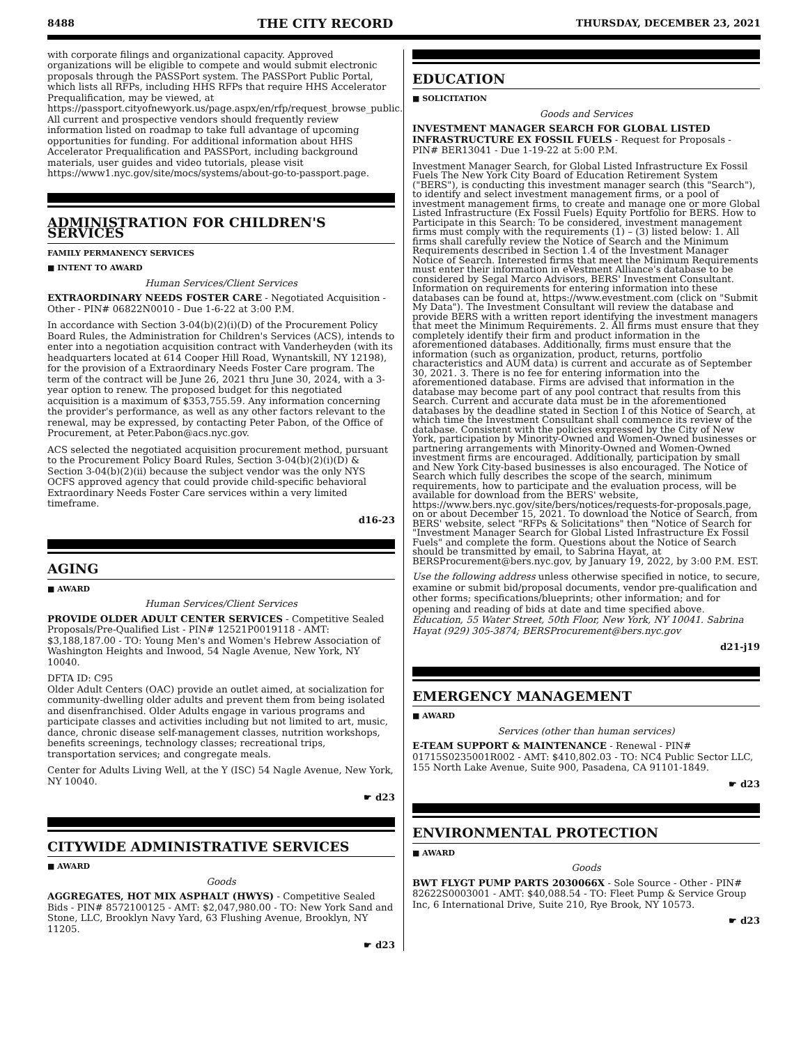8488 THE CITY RECORD THURSDAY, DECEMBER 23, 2021
with corporate filings and organizational capacity. Approved organizations will be eligible to compete and would submit electronic proposals through the PASSPort system. The PASSPort Public Portal, which lists all RFPs, including HHS RFPs that require HHS Accelerator Prequalification, may be viewed, at https://passport.cityofnewyork.us/page.aspx/en/rfp/request_browse_public. All current and prospective vendors should frequently review information listed on roadmap to take full advantage of upcoming opportunities for funding. For additional information about HHS Accelerator Prequalification and PASSPort, including background materials, user guides and video tutorials, please visit https://www1.nyc.gov/site/mocs/systems/about-go-to-passport.page.
ADMINISTRATION FOR CHILDREN'S SERVICES
FAMILY PERMANENCY SERVICES
■ INTENT TO AWARD
Human Services/Client Services
EXTRAORDINARY NEEDS FOSTER CARE - Negotiated Acquisition - Other - PIN# 06822N0010 - Due 1-6-22 at 3:00 P.M.
In accordance with Section 3-04(b)(2)(i)(D) of the Procurement Policy Board Rules, the Administration for Children's Services (ACS), intends to enter into a negotiation acquisition contract with Vanderheyden (with its headquarters located at 614 Cooper Hill Road, Wynantskill, NY 12198), for the provision of a Extraordinary Needs Foster Care program. The term of the contract will be June 26, 2021 thru June 30, 2024, with a 3-year option to renew. The proposed budget for this negotiated acquisition is a maximum of $353,755.59. Any information concerning the provider's performance, as well as any other factors relevant to the renewal, may be expressed, by contacting Peter Pabon, of the Office of Procurement, at Peter.Pabon@acs.nyc.gov.
ACS selected the negotiated acquisition procurement method, pursuant to the Procurement Policy Board Rules, Section 3-04(b)(2)(i)(D) & Section 3-04(b)(2)(ii) because the subject vendor was the only NYS OCFS approved agency that could provide child-specific behavioral Extraordinary Needs Foster Care services within a very limited timeframe.
d16-23
AGING
■ AWARD
Human Services/Client Services
PROVIDE OLDER ADULT CENTER SERVICES - Competitive Sealed Proposals/Pre-Qualified List - PIN# 12521P0019118 - AMT: $3,188,187.00 - TO: Young Men's and Women's Hebrew Association of Washington Heights and Inwood, 54 Nagle Avenue, New York, NY 10040.
DFTA ID: C95
Older Adult Centers (OAC) provide an outlet aimed, at socialization for community-dwelling older adults and prevent them from being isolated and disenfranchised. Older Adults engage in various programs and participate classes and activities including but not limited to art, music, dance, chronic disease self-management classes, nutrition workshops, benefits screenings, technology classes; recreational trips, transportation services; and congregate meals.
Center for Adults Living Well, at the Y (ISC) 54 Nagle Avenue, New York, NY 10040.
☛ d23
CITYWIDE ADMINISTRATIVE SERVICES
■ AWARD
Goods
AGGREGATES, HOT MIX ASPHALT (HWYS) - Competitive Sealed Bids - PIN# 8572100125 - AMT: $2,047,980.00 - TO: New York Sand and Stone, LLC, Brooklyn Navy Yard, 63 Flushing Avenue, Brooklyn, NY 11205.
☛ d23
EDUCATION
■ SOLICITATION
Goods and Services
INVESTMENT MANAGER SEARCH FOR GLOBAL LISTED INFRASTRUCTURE EX FOSSIL FUELS - Request for Proposals - PIN# BER13041 - Due 1-19-22 at 5:00 P.M.
Investment Manager Search, for Global Listed Infrastructure Ex Fossil Fuels The New York City Board of Education Retirement System ("BERS"), is conducting this investment manager search (this "Search"), to identify and select investment management firms, or a pool of investment management firms, to create and manage one or more Global Listed Infrastructure (Ex Fossil Fuels) Equity Portfolio for BERS. How to Participate in this Search: To be considered, investment management firms must comply with the requirements (1) – (3) listed below: 1. All firms shall carefully review the Notice of Search and the Minimum Requirements described in Section 1.4 of the Investment Manager Notice of Search. Interested firms that meet the Minimum Requirements must enter their information in eVestment Alliance's database to be considered by Segal Marco Advisors, BERS' Investment Consultant. Information on requirements for entering information into these databases can be found at, https://www.evestment.com (click on "Submit My Data"). The Investment Consultant will review the database and provide BERS with a written report identifying the investment managers that meet the Minimum Requirements. 2. All firms must ensure that they completely identify their firm and product information in the aforementioned databases. Additionally, firms must ensure that the information (such as organization, product, returns, portfolio characteristics and AUM data) is current and accurate as of September 30, 2021. 3. There is no fee for entering information into the aforementioned database. Firms are advised that information in the database may become part of any pool contract that results from this Search. Current and accurate data must be in the aforementioned databases by the deadline stated in Section I of this Notice of Search, at which time the Investment Consultant shall commence its review of the database. Consistent with the policies expressed by the City of New York, participation by Minority-Owned and Women-Owned businesses or partnering arrangements with Minority-Owned and Women-Owned investment firms are encouraged. Additionally, participation by small and New York City-based businesses is also encouraged. The Notice of Search which fully describes the scope of the search, minimum requirements, how to participate and the evaluation process, will be available for download from the BERS' website, https://www.bers.nyc.gov/site/bers/notices/requests-for-proposals.page, on or about December 15, 2021. To download the Notice of Search, from BERS' website, select "RFPs & Solicitations" then "Notice of Search for "Investment Manager Search for Global Listed Infrastructure Ex Fossil Fuels" and complete the form. Questions about the Notice of Search should be transmitted by email, to Sabrina Hayat, at BERSProcurement@bers.nyc.gov, by January 19, 2022, by 3:00 P.M. EST.
Use the following address unless otherwise specified in notice, to secure, examine or submit bid/proposal documents, vendor pre-qualification and other forms; specifications/blueprints; other information; and for opening and reading of bids at date and time specified above.
Education, 55 Water Street, 50th Floor, New York, NY 10041. Sabrina Hayat (929) 305-3874; BERSProcurement@bers.nyc.gov
d21-j19
EMERGENCY MANAGEMENT
■ AWARD
Services (other than human services)
E-TEAM SUPPORT & MAINTENANCE - Renewal - PIN# 01715S0235001R002 - AMT: $410,802.03 - TO: NC4 Public Sector LLC, 155 North Lake Avenue, Suite 900, Pasadena, CA 91101-1849.
☛ d23
ENVIRONMENTAL PROTECTION
■ AWARD
Goods
BWT FLYGT PUMP PARTS 2030066X - Sole Source - Other - PIN# 82622S0003001 - AMT: $40,088.54 - TO: Fleet Pump & Service Group Inc, 6 International Drive, Suite 210, Rye Brook, NY 10573.
☛ d23